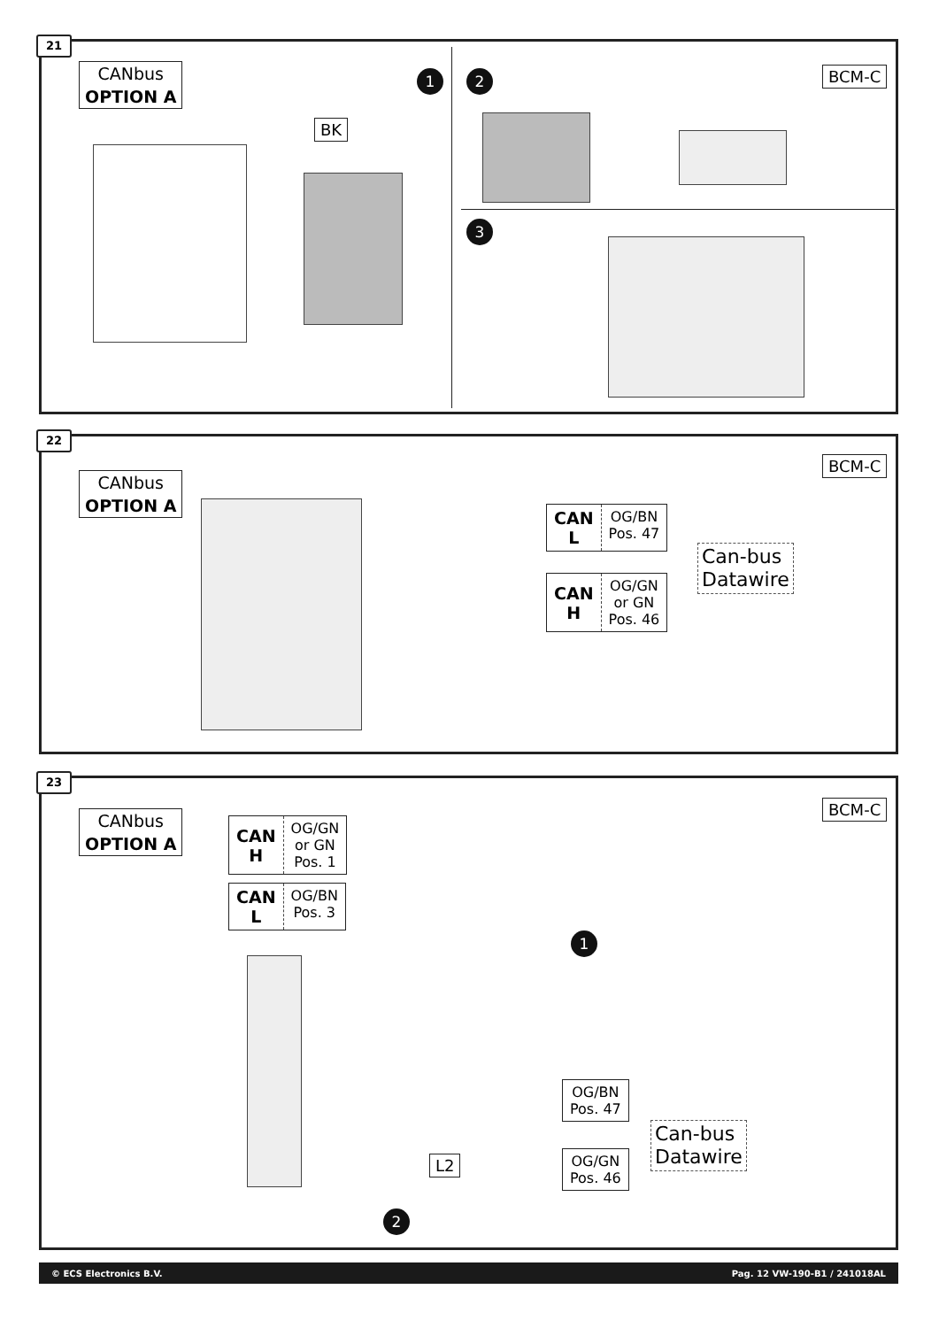21
CANbus
OPTION A
1
BK
2 BCM-C
3
22
CANbus
OPTION A
BCM-C
CAN
L
OG/BN
Pos. 47
CAN
H
OG/GN
or GN
Pos. 46
Can-bus
Datawire
23
CANbus
OPTION A
BCM-C
CAN
H
OG/GN
or GN
Pos. 1
CAN
L
OG/BN
Pos. 3
1
OG/BN
Pos. 47
OG/GN
Pos. 46
Can-bus
Datawire
L2
2
© ECS Electronics B.V. Pag. 12 VW-190-B1 / 241018AL